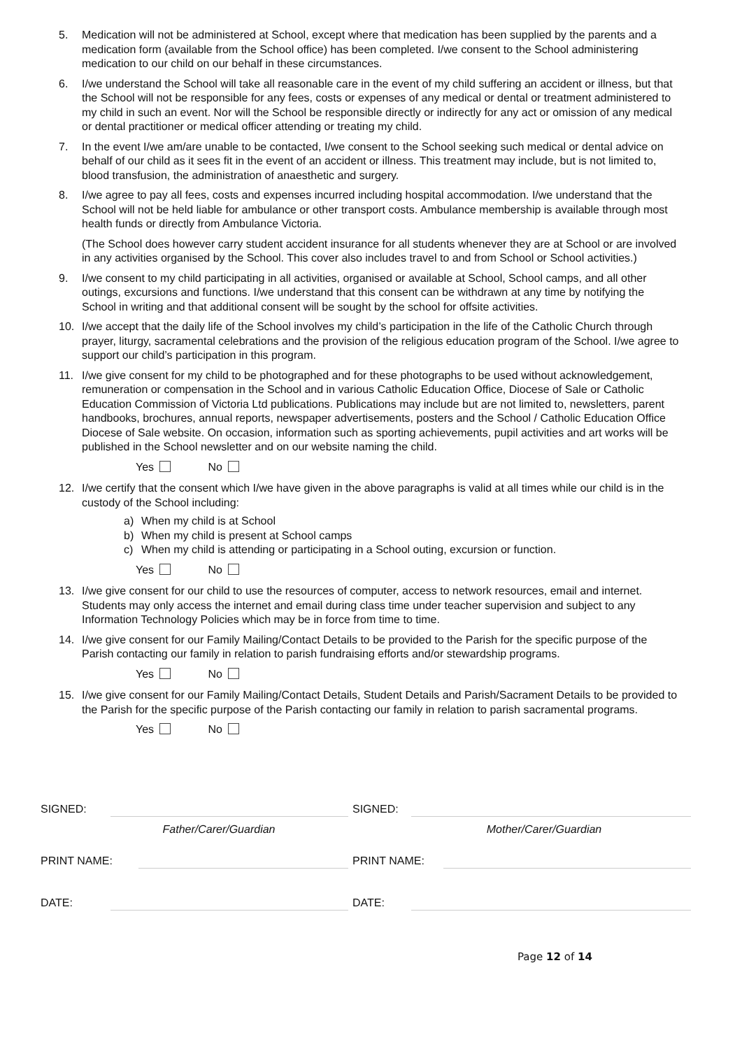5. Medication will not be administered at School, except where that medication has been supplied by the parents and a medication form (available from the School office) has been completed. I/we consent to the School administering medication to our child on our behalf in these circumstances.
6. I/we understand the School will take all reasonable care in the event of my child suffering an accident or illness, but that the School will not be responsible for any fees, costs or expenses of any medical or dental or treatment administered to my child in such an event. Nor will the School be responsible directly or indirectly for any act or omission of any medical or dental practitioner or medical officer attending or treating my child.
7. In the event I/we am/are unable to be contacted, I/we consent to the School seeking such medical or dental advice on behalf of our child as it sees fit in the event of an accident or illness. This treatment may include, but is not limited to, blood transfusion, the administration of anaesthetic and surgery.
8. I/we agree to pay all fees, costs and expenses incurred including hospital accommodation. I/we understand that the School will not be held liable for ambulance or other transport costs. Ambulance membership is available through most health funds or directly from Ambulance Victoria.
(The School does however carry student accident insurance for all students whenever they are at School or are involved in any activities organised by the School. This cover also includes travel to and from School or School activities.)
9. I/we consent to my child participating in all activities, organised or available at School, School camps, and all other outings, excursions and functions. I/we understand that this consent can be withdrawn at any time by notifying the School in writing and that additional consent will be sought by the school for offsite activities.
10. I/we accept that the daily life of the School involves my child’s participation in the life of the Catholic Church through prayer, liturgy, sacramental celebrations and the provision of the religious education program of the School. I/we agree to support our child’s participation in this program.
11. I/we give consent for my child to be photographed and for these photographs to be used without acknowledgement, remuneration or compensation in the School and in various Catholic Education Office, Diocese of Sale or Catholic Education Commission of Victoria Ltd publications. Publications may include but are not limited to, newsletters, parent handbooks, brochures, annual reports, newspaper advertisements, posters and the School / Catholic Education Office Diocese of Sale website. On occasion, information such as sporting achievements, pupil activities and art works will be published in the School newsletter and on our website naming the child.
Yes No
12. I/we certify that the consent which I/we have given in the above paragraphs is valid at all times while our child is in the custody of the School including:
a) When my child is at School
b) When my child is present at School camps
c) When my child is attending or participating in a School outing, excursion or function.
Yes No
13. I/we give consent for our child to use the resources of computer, access to network resources, email and internet. Students may only access the internet and email during class time under teacher supervision and subject to any Information Technology Policies which may be in force from time to time.
14. I/we give consent for our Family Mailing/Contact Details to be provided to the Parish for the specific purpose of the Parish contacting our family in relation to parish fundraising efforts and/or stewardship programs.
Yes No
15. I/we give consent for our Family Mailing/Contact Details, Student Details and Parish/Sacrament Details to be provided to the Parish for the specific purpose of the Parish contacting our family in relation to parish sacramental programs.
Yes No
SIGNED:
SIGNED:
Father/Carer/Guardian
Mother/Carer/Guardian
PRINT NAME:
PRINT NAME:
DATE:
DATE:
Page 12 of 14